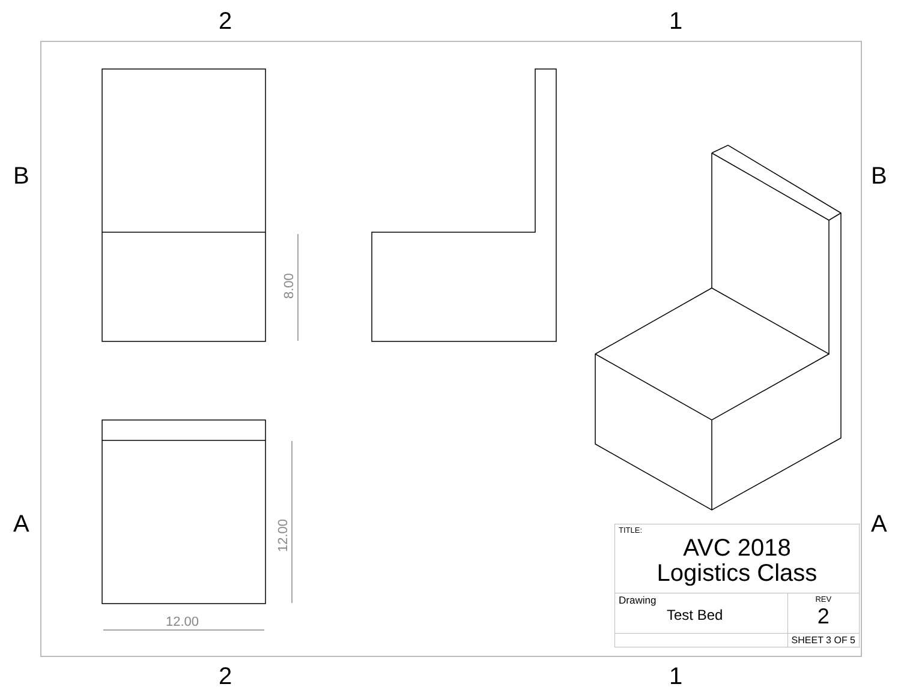2 1
B B
A A
8.00
12.00
12.00
| TITLE: AVC 2018 Logistics Class | |
| Drawing Test Bed | REV 2 |
| | SHEET 3 OF 5 |
2 1